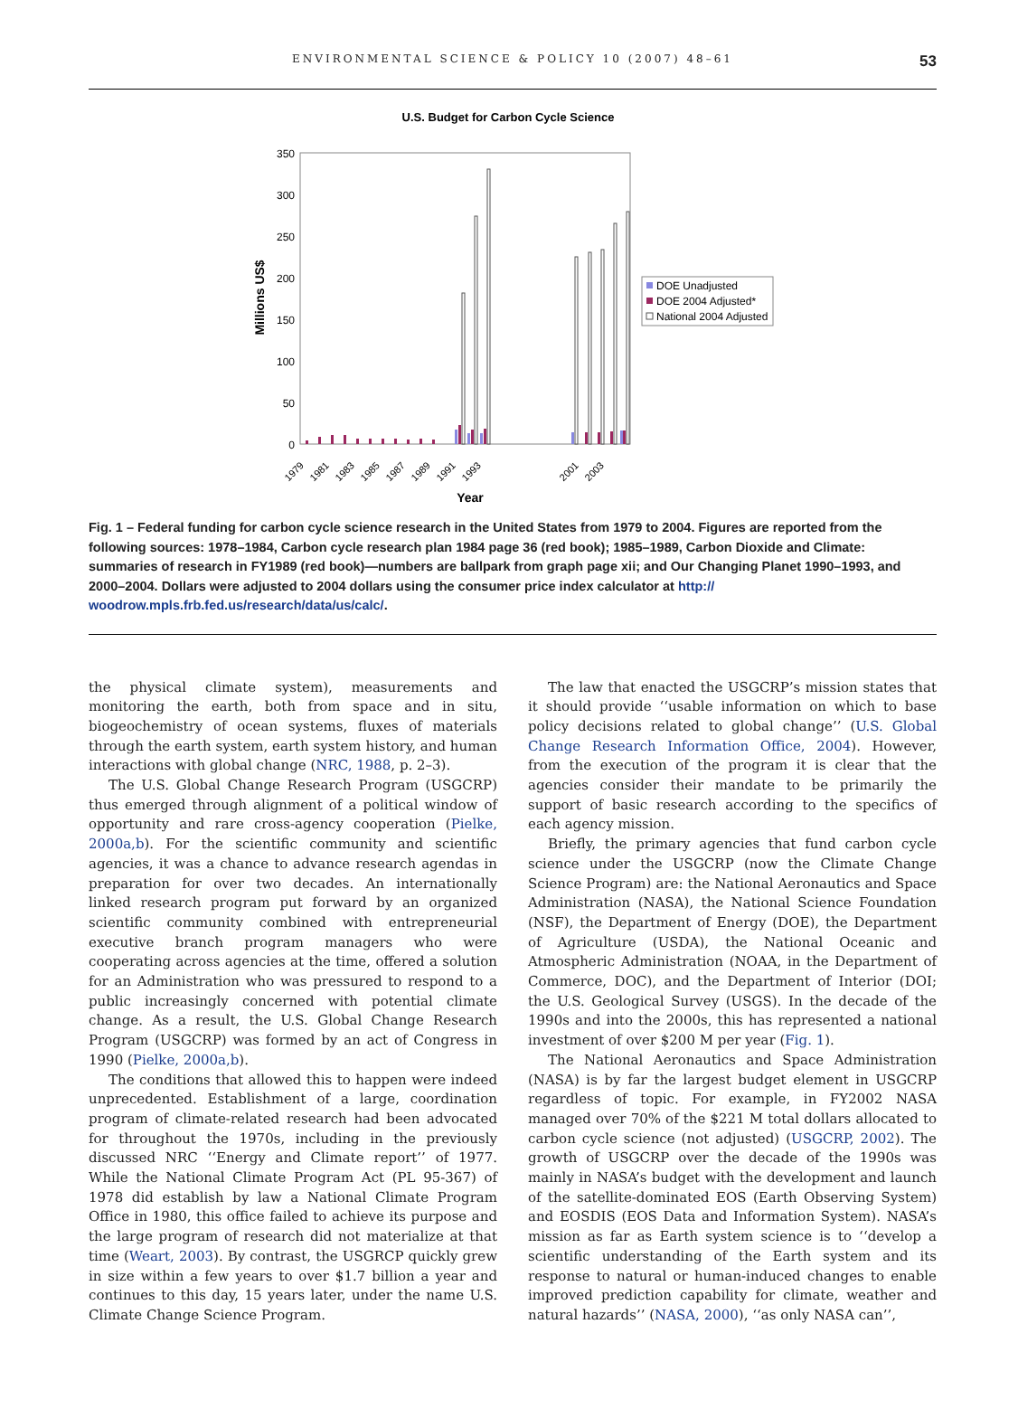ENVIRONMENTAL SCIENCE & POLICY 10 (2007) 48–61 53
U.S. Budget for Carbon Cycle Science
350
300
250
200
150
100
50
0
Millions US$
1979
1981
1983
1985
1987
1989
1991
1993
2001
2003
Year
DOE Unadjusted
DOE 2004 Adjusted*
National 2004 Adjusted
Fig. 1 – Federal funding for carbon cycle science research in the United States from 1979 to 2004. Figures are reported from the following sources: 1978–1984, Carbon cycle research plan 1984 page 36 (red book); 1985–1989, Carbon Dioxide and Climate: summaries of research in FY1989 (red book)—numbers are ballpark from graph page xii; and Our Changing Planet 1990–1993, and 2000–2004. Dollars were adjusted to 2004 dollars using the consumer price index calculator at http:// woodrow.mpls.frb.fed.us/research/data/us/calc/.
the physical climate system), measurements and monitoring the earth, both from space and in situ, biogeochemistry of ocean systems, fluxes of materials through the earth system, earth system history, and human interactions with global change (NRC, 1988, p. 2–3).
The U.S. Global Change Research Program (USGCRP) thus emerged through alignment of a political window of opportunity and rare cross-agency cooperation (Pielke, 2000a,b). For the scientific community and scientific agencies, it was a chance to advance research agendas in preparation for over two decades. An internationally linked research program put forward by an organized scientific community combined with entrepreneurial executive branch program managers who were cooperating across agencies at the time, offered a solution for an Administration who was pressured to respond to a public increasingly concerned with potential climate change. As a result, the U.S. Global Change Research Program (USGCRP) was formed by an act of Congress in 1990 (Pielke, 2000a,b).
The conditions that allowed this to happen were indeed unprecedented. Establishment of a large, coordination program of climate-related research had been advocated for throughout the 1970s, including in the previously discussed NRC ‘‘Energy and Climate report’’ of 1977. While the National Climate Program Act (PL 95-367) of 1978 did establish by law a National Climate Program Office in 1980, this office failed to achieve its purpose and the large program of research did not materialize at that time (Weart, 2003). By contrast, the USGRCP quickly grew in size within a few years to over $1.7 billion a year and continues to this day, 15 years later, under the name U.S. Climate Change Science Program.
The law that enacted the USGCRP’s mission states that it should provide ‘‘usable information on which to base policy decisions related to global change’’ (U.S. Global Change Research Information Office, 2004). However, from the execution of the program it is clear that the agencies consider their mandate to be primarily the support of basic research according to the specifics of each agency mission.
Briefly, the primary agencies that fund carbon cycle science under the USGCRP (now the Climate Change Science Program) are: the National Aeronautics and Space Administration (NASA), the National Science Foundation (NSF), the Department of Energy (DOE), the Department of Agriculture (USDA), the National Oceanic and Atmospheric Administration (NOAA, in the Department of Commerce, DOC), and the Department of Interior (DOI; the U.S. Geological Survey (USGS). In the decade of the 1990s and into the 2000s, this has represented a national investment of over $200 M per year (Fig. 1).
The National Aeronautics and Space Administration (NASA) is by far the largest budget element in USGCRP regardless of topic. For example, in FY2002 NASA managed over 70% of the $221 M total dollars allocated to carbon cycle science (not adjusted) (USGCRP, 2002). The growth of USGCRP over the decade of the 1990s was mainly in NASA’s budget with the development and launch of the satellite-dominated EOS (Earth Observing System) and EOSDIS (EOS Data and Information System). NASA’s mission as far as Earth system science is to ‘‘develop a scientific understanding of the Earth system and its response to natural or human-induced changes to enable improved prediction capability for climate, weather and natural hazards’’ (NASA, 2000), ‘‘as only NASA can’’,